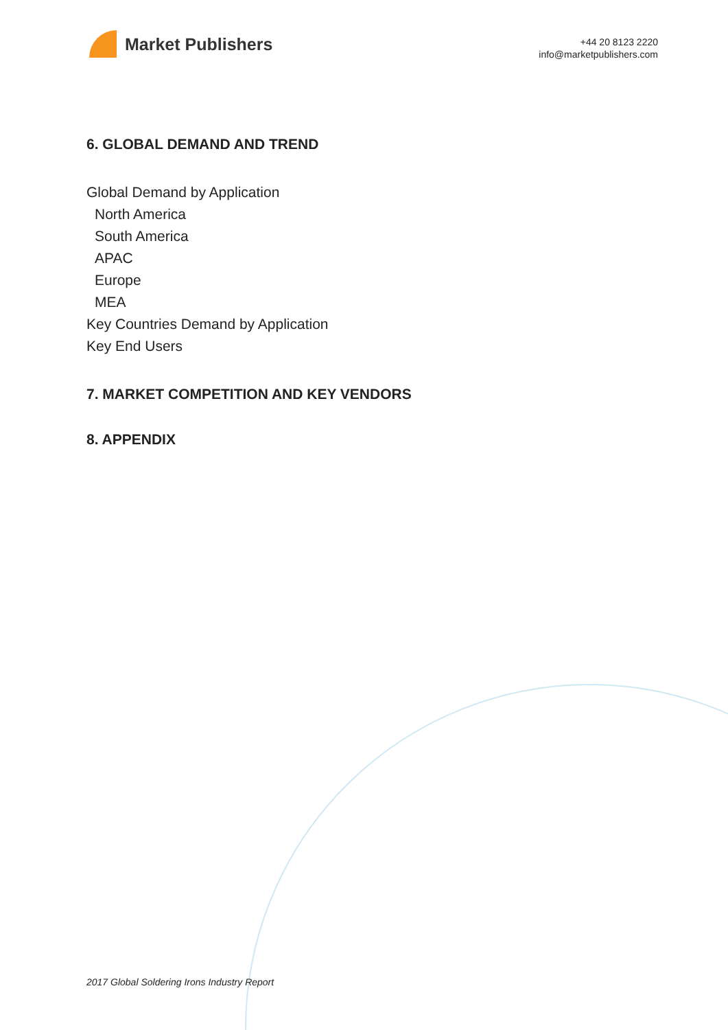Market Publishers
+44 20 8123 2220
info@marketpublishers.com
6. GLOBAL DEMAND AND TREND
Global Demand by Application
North America
South America
APAC
Europe
MEA
Key Countries Demand by Application
Key End Users
7. MARKET COMPETITION AND KEY VENDORS
8. APPENDIX
2017 Global Soldering Irons Industry Report